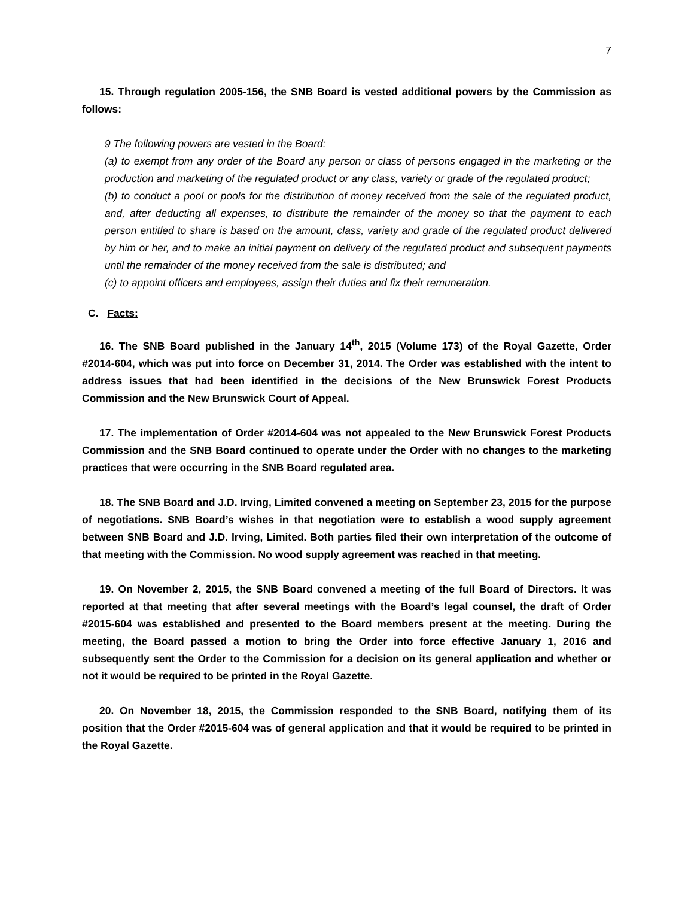7
15. Through regulation 2005-156, the SNB Board is vested additional powers by the Commission as follows:
9 The following powers are vested in the Board:
(a) to exempt from any order of the Board any person or class of persons engaged in the marketing or the production and marketing of the regulated product or any class, variety or grade of the regulated product;
(b) to conduct a pool or pools for the distribution of money received from the sale of the regulated product, and, after deducting all expenses, to distribute the remainder of the money so that the payment to each person entitled to share is based on the amount, class, variety and grade of the regulated product delivered by him or her, and to make an initial payment on delivery of the regulated product and subsequent payments until the remainder of the money received from the sale is distributed; and
(c) to appoint officers and employees, assign their duties and fix their remuneration.
C. Facts:
16. The SNB Board published in the January 14<sup>th</sup>, 2015 (Volume 173) of the Royal Gazette, Order #2014-604, which was put into force on December 31, 2014. The Order was established with the intent to address issues that had been identified in the decisions of the New Brunswick Forest Products Commission and the New Brunswick Court of Appeal.
17. The implementation of Order #2014-604 was not appealed to the New Brunswick Forest Products Commission and the SNB Board continued to operate under the Order with no changes to the marketing practices that were occurring in the SNB Board regulated area.
18. The SNB Board and J.D. Irving, Limited convened a meeting on September 23, 2015 for the purpose of negotiations. SNB Board’s wishes in that negotiation were to establish a wood supply agreement between SNB Board and J.D. Irving, Limited. Both parties filed their own interpretation of the outcome of that meeting with the Commission. No wood supply agreement was reached in that meeting.
19. On November 2, 2015, the SNB Board convened a meeting of the full Board of Directors. It was reported at that meeting that after several meetings with the Board’s legal counsel, the draft of Order #2015-604 was established and presented to the Board members present at the meeting. During the meeting, the Board passed a motion to bring the Order into force effective January 1, 2016 and subsequently sent the Order to the Commission for a decision on its general application and whether or not it would be required to be printed in the Royal Gazette.
20. On November 18, 2015, the Commission responded to the SNB Board, notifying them of its position that the Order #2015-604 was of general application and that it would be required to be printed in the Royal Gazette.